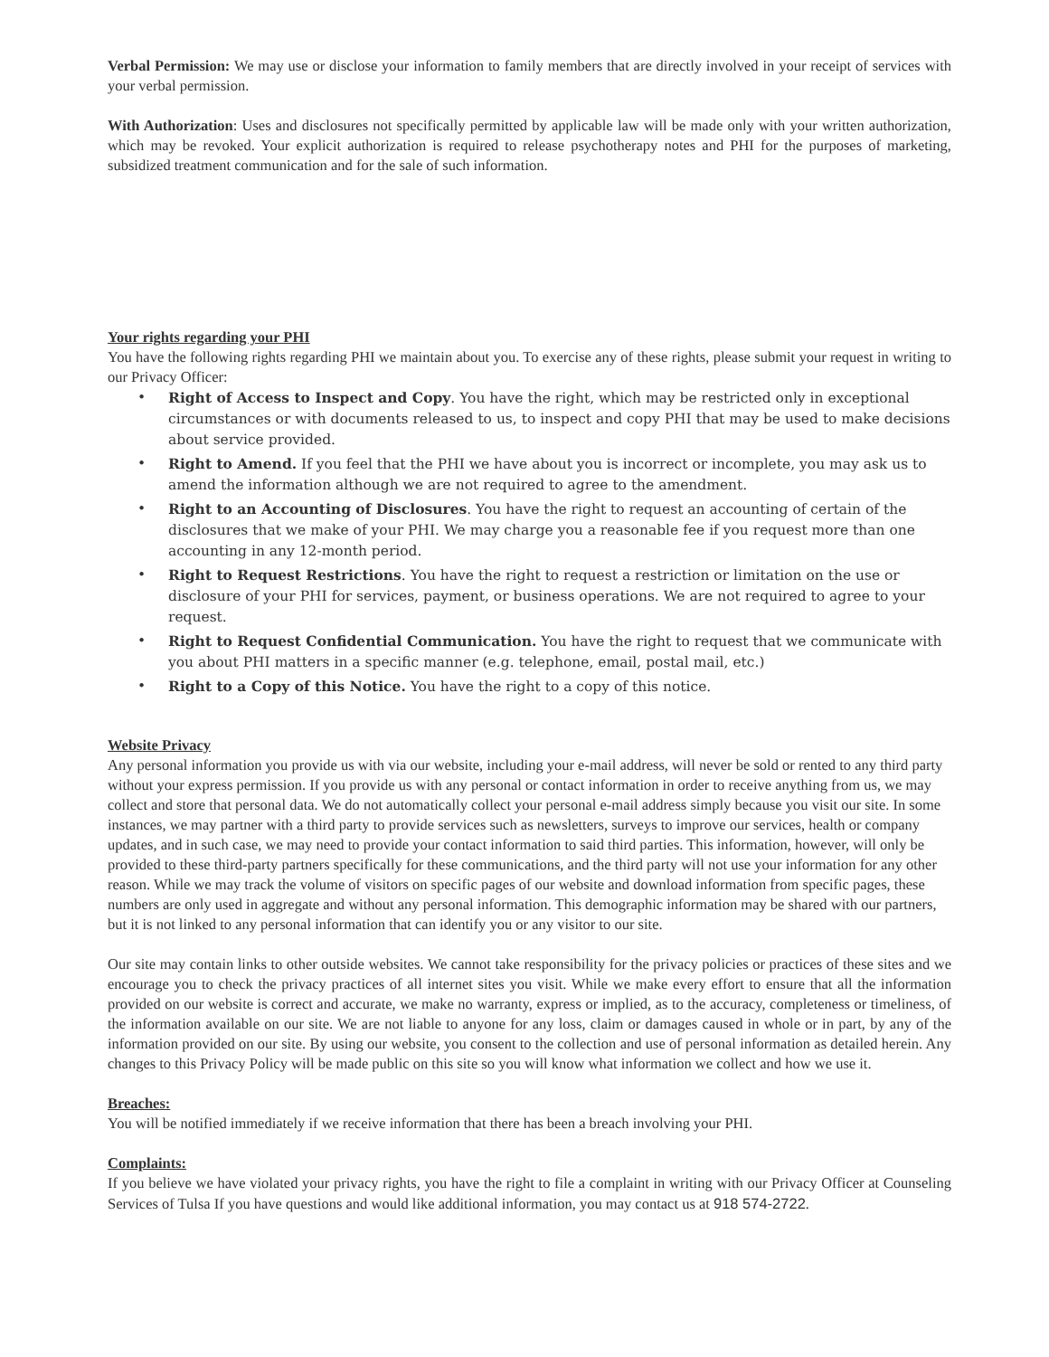Verbal Permission: We may use or disclose your information to family members that are directly involved in your receipt of services with your verbal permission.
With Authorization: Uses and disclosures not specifically permitted by applicable law will be made only with your written authorization, which may be revoked. Your explicit authorization is required to release psychotherapy notes and PHI for the purposes of marketing, subsidized treatment communication and for the sale of such information.
Your rights regarding your PHI
You have the following rights regarding PHI we maintain about you. To exercise any of these rights, please submit your request in writing to our Privacy Officer:
• Right of Access to Inspect and Copy. You have the right, which may be restricted only in exceptional circumstances or with documents released to us, to inspect and copy PHI that may be used to make decisions about service provided.
• Right to Amend. If you feel that the PHI we have about you is incorrect or incomplete, you may ask us to amend the information although we are not required to agree to the amendment.
• Right to an Accounting of Disclosures. You have the right to request an accounting of certain of the disclosures that we make of your PHI. We may charge you a reasonable fee if you request more than one accounting in any 12-month period.
• Right to Request Restrictions. You have the right to request a restriction or limitation on the use or disclosure of your PHI for services, payment, or business operations. We are not required to agree to your request.
• Right to Request Confidential Communication. You have the right to request that we communicate with you about PHI matters in a specific manner (e.g. telephone, email, postal mail, etc.)
• Right to a Copy of this Notice. You have the right to a copy of this notice.
Website Privacy
Any personal information you provide us with via our website, including your e-mail address, will never be sold or rented to any third party without your express permission. If you provide us with any personal or contact information in order to receive anything from us, we may collect and store that personal data. We do not automatically collect your personal e-mail address simply because you visit our site. In some instances, we may partner with a third party to provide services such as newsletters, surveys to improve our services, health or company updates, and in such case, we may need to provide your contact information to said third parties. This information, however, will only be provided to these third-party partners specifically for these communications, and the third party will not use your information for any other reason. While we may track the volume of visitors on specific pages of our website and download information from specific pages, these numbers are only used in aggregate and without any personal information. This demographic information may be shared with our partners, but it is not linked to any personal information that can identify you or any visitor to our site.
Our site may contain links to other outside websites. We cannot take responsibility for the privacy policies or practices of these sites and we encourage you to check the privacy practices of all internet sites you visit. While we make every effort to ensure that all the information provided on our website is correct and accurate, we make no warranty, express or implied, as to the accuracy, completeness or timeliness, of the information available on our site. We are not liable to anyone for any loss, claim or damages caused in whole or in part, by any of the information provided on our site. By using our website, you consent to the collection and use of personal information as detailed herein. Any changes to this Privacy Policy will be made public on this site so you will know what information we collect and how we use it.
Breaches:
You will be notified immediately if we receive information that there has been a breach involving your PHI.
Complaints:
If you believe we have violated your privacy rights, you have the right to file a complaint in writing with our Privacy Officer at Counseling Services of Tulsa If you have questions and would like additional information, you may contact us at 918 574-2722.